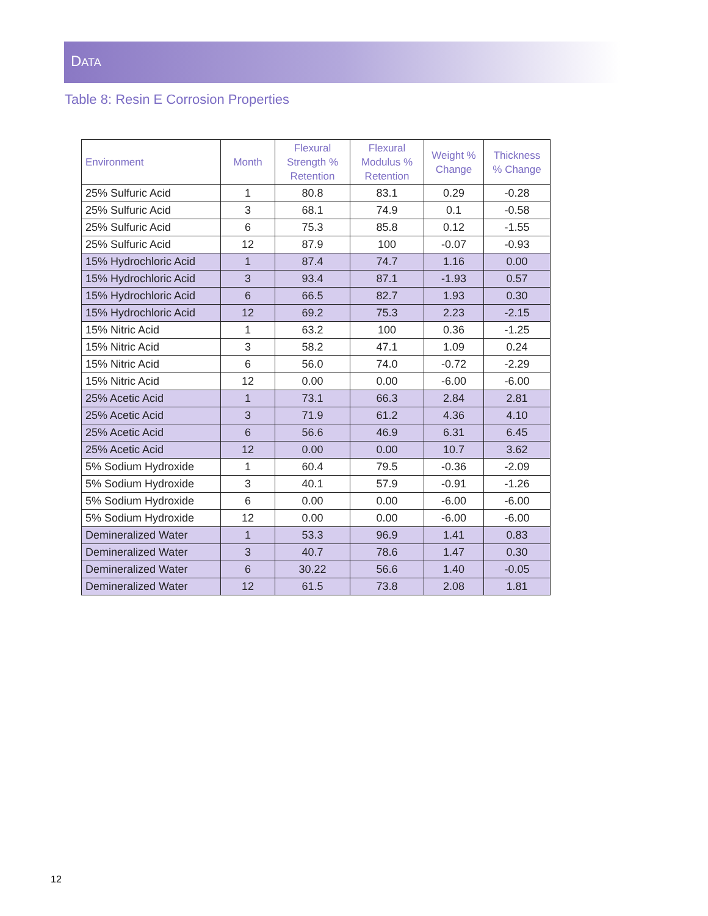DATA
Table 8: Resin E Corrosion Properties
| Environment | Month | Flexural Strength % Retention | Flexural Modulus % Retention | Weight % Change | Thickness % Change |
| --- | --- | --- | --- | --- | --- |
| 25% Sulfuric Acid | 1 | 80.8 | 83.1 | 0.29 | -0.28 |
| 25% Sulfuric Acid | 3 | 68.1 | 74.9 | 0.1 | -0.58 |
| 25% Sulfuric Acid | 6 | 75.3 | 85.8 | 0.12 | -1.55 |
| 25% Sulfuric Acid | 12 | 87.9 | 100 | -0.07 | -0.93 |
| 15% Hydrochloric Acid | 1 | 87.4 | 74.7 | 1.16 | 0.00 |
| 15% Hydrochloric Acid | 3 | 93.4 | 87.1 | -1.93 | 0.57 |
| 15% Hydrochloric Acid | 6 | 66.5 | 82.7 | 1.93 | 0.30 |
| 15% Hydrochloric Acid | 12 | 69.2 | 75.3 | 2.23 | -2.15 |
| 15% Nitric Acid | 1 | 63.2 | 100 | 0.36 | -1.25 |
| 15% Nitric Acid | 3 | 58.2 | 47.1 | 1.09 | 0.24 |
| 15% Nitric Acid | 6 | 56.0 | 74.0 | -0.72 | -2.29 |
| 15% Nitric Acid | 12 | 0.00 | 0.00 | -6.00 | -6.00 |
| 25% Acetic Acid | 1 | 73.1 | 66.3 | 2.84 | 2.81 |
| 25% Acetic Acid | 3 | 71.9 | 61.2 | 4.36 | 4.10 |
| 25% Acetic Acid | 6 | 56.6 | 46.9 | 6.31 | 6.45 |
| 25% Acetic Acid | 12 | 0.00 | 0.00 | 10.7 | 3.62 |
| 5% Sodium Hydroxide | 1 | 60.4 | 79.5 | -0.36 | -2.09 |
| 5% Sodium Hydroxide | 3 | 40.1 | 57.9 | -0.91 | -1.26 |
| 5% Sodium Hydroxide | 6 | 0.00 | 0.00 | -6.00 | -6.00 |
| 5% Sodium Hydroxide | 12 | 0.00 | 0.00 | -6.00 | -6.00 |
| Demineralized Water | 1 | 53.3 | 96.9 | 1.41 | 0.83 |
| Demineralized Water | 3 | 40.7 | 78.6 | 1.47 | 0.30 |
| Demineralized Water | 6 | 30.22 | 56.6 | 1.40 | -0.05 |
| Demineralized Water | 12 | 61.5 | 73.8 | 2.08 | 1.81 |
12